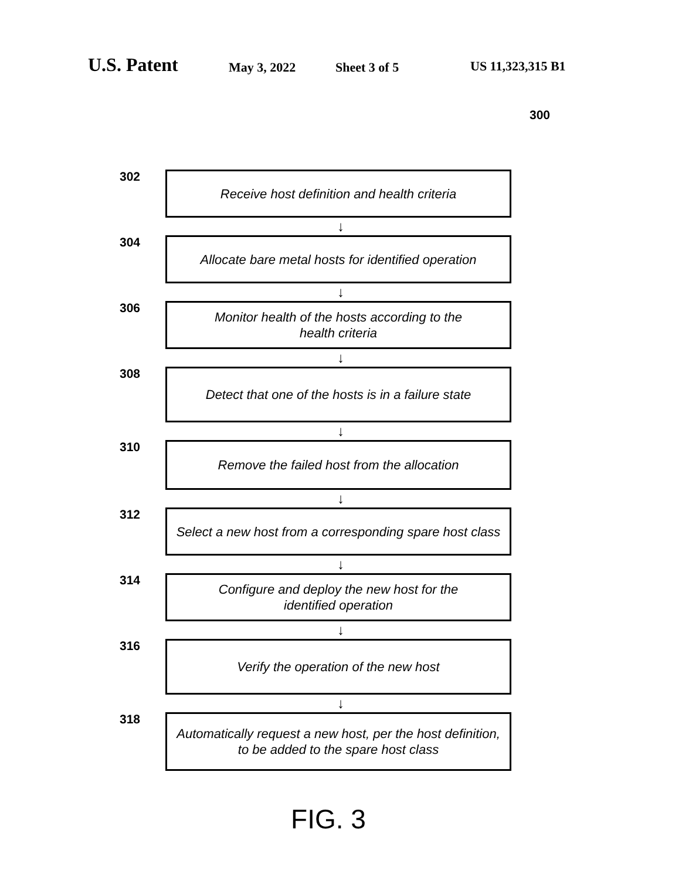U.S. Patent
May 3, 2022 Sheet 3 of 5 US 11,323,315 B1
300
302
Receive host definition and health criteria
↓
304
Allocate bare metal hosts for identified operation
↓
306
Monitor health of the hosts according to the
health criteria
↓
308
Detect that one of the hosts is in a failure state
↓
310
Remove the failed host from the allocation
↓
312
Select a new host from a corresponding spare host class
↓
314
Configure and deploy the new host for the
identified operation
↓
316
Verify the operation of the new host
↓
318
Automatically request a new host, per the host definition,
to be added to the spare host class
FIG. 3